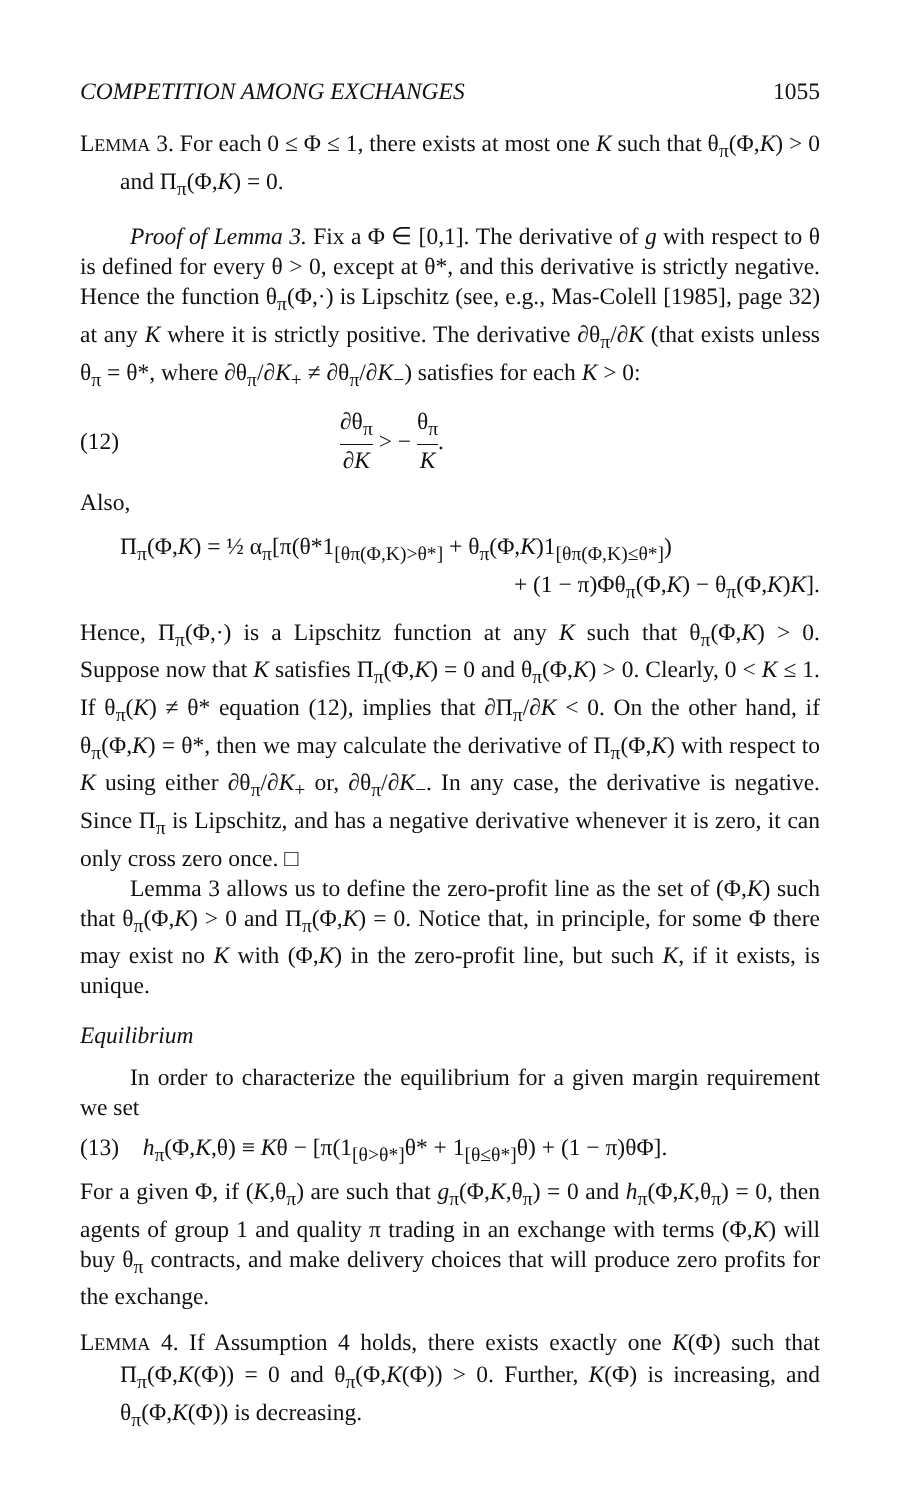COMPETITION AMONG EXCHANGES 1055
LEMMA 3. For each 0 ≤ Φ ≤ 1, there exists at most one K such that θ<sub>π</sub>(Φ,K) > 0 and Π<sub>π</sub>(Φ,K) = 0.
Proof of Lemma 3. Fix a Φ ∈ [0,1]. The derivative of g with respect to θ is defined for every θ > 0, except at θ*, and this derivative is strictly negative. Hence the function θ<sub>π</sub>(Φ,·) is Lipschitz (see, e.g., Mas-Colell [1985], page 32) at any K where it is strictly positive. The derivative ∂θ<sub>π</sub>/∂K (that exists unless θ<sub>π</sub> = θ*, where ∂θ<sub>π</sub>/∂K<sub>+</sub> ≠ ∂θ<sub>π</sub>/∂K<sub>−</sub>) satisfies for each K > 0:
(12) ∂θ<sub>π</sub> ∂K > − θ<sub>π</sub> K.
Also,
Π<sub>π</sub>(Φ,K) = ½ α<sub>π</sub>[π(θ*1<sub>[θπ(Φ,K)>θ*]</sub> + θ<sub>π</sub>(Φ,K)1<sub>[θπ(Φ,K)≤θ*]</sub>)
+ (1 − π)Φθ<sub>π</sub>(Φ,K) − θ<sub>π</sub>(Φ,K)K].
Hence, Π<sub>π</sub>(Φ,·) is a Lipschitz function at any K such that θ<sub>π</sub>(Φ,K) > 0. Suppose now that K satisfies Π<sub>π</sub>(Φ,K) = 0 and θ<sub>π</sub>(Φ,K) > 0. Clearly, 0 < K ≤ 1. If θ<sub>π</sub>(K) ≠ θ* equation (12), implies that ∂Π<sub>π</sub>/∂K < 0. On the other hand, if θ<sub>π</sub>(Φ,K) = θ*, then we may calculate the derivative of Π<sub>π</sub>(Φ,K) with respect to K using either ∂θ<sub>π</sub>/∂K<sub>+</sub> or, ∂θ<sub>π</sub>/∂K<sub>−</sub>. In any case, the derivative is negative. Since Π<sub>π</sub> is Lipschitz, and has a negative derivative whenever it is zero, it can only cross zero once. □
Lemma 3 allows us to define the zero-profit line as the set of (Φ,K) such that θ<sub>π</sub>(Φ,K) > 0 and Π<sub>π</sub>(Φ,K) = 0. Notice that, in principle, for some Φ there may exist no K with (Φ,K) in the zero-profit line, but such K, if it exists, is unique.
Equilibrium
In order to characterize the equilibrium for a given margin requirement we set
(13) h<sub>π</sub>(Φ,K,θ) ≡ Kθ − [π(1<sub>[θ>θ*]</sub>θ* + 1<sub>[θ≤θ*]</sub>θ) + (1 − π)θΦ].
For a given Φ, if (K,θ<sub>π</sub>) are such that g<sub>π</sub>(Φ,K,θ<sub>π</sub>) = 0 and h<sub>π</sub>(Φ,K,θ<sub>π</sub>) = 0, then agents of group 1 and quality π trading in an exchange with terms (Φ,K) will buy θ<sub>π</sub> contracts, and make delivery choices that will produce zero profits for the exchange.
LEMMA 4. If Assumption 4 holds, there exists exactly one K(Φ) such that Π<sub>π</sub>(Φ,K(Φ)) = 0 and θ<sub>π</sub>(Φ,K(Φ)) > 0. Further, K(Φ) is increasing, and θ<sub>π</sub>(Φ,K(Φ)) is decreasing.